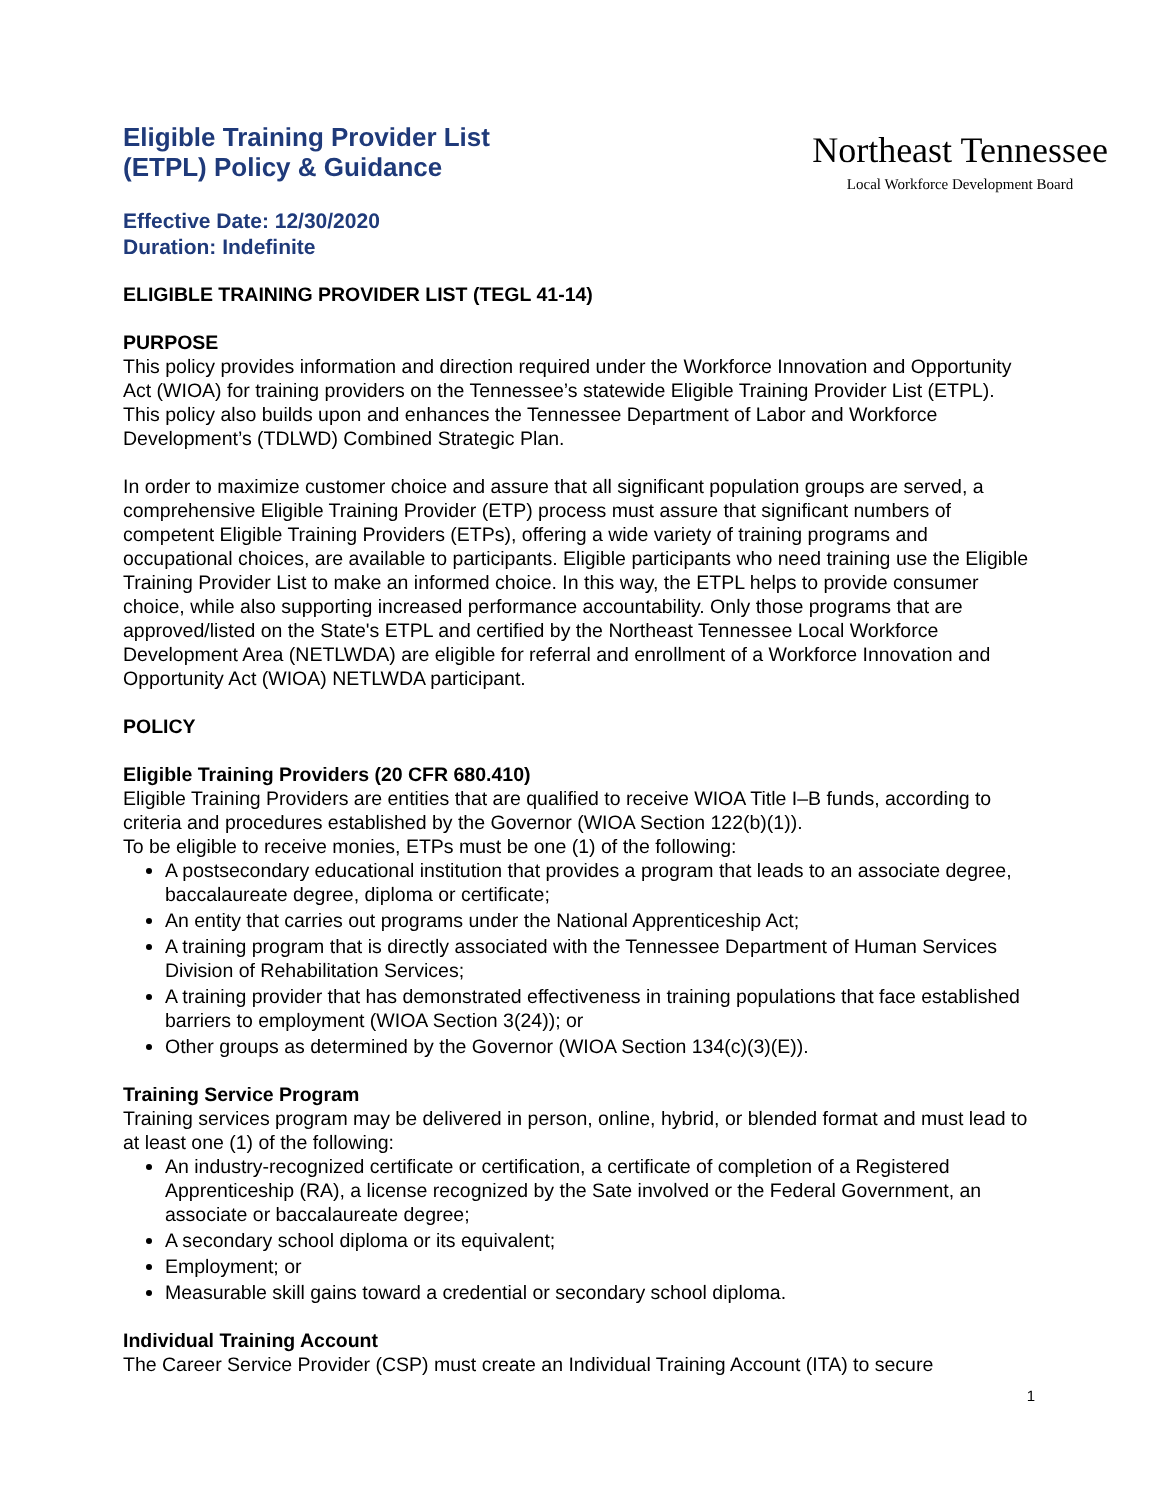Eligible Training Provider List
(ETPL) Policy & Guidance
Effective Date: 12/30/2020
Duration: Indefinite
Northeast Tennessee
Local Workforce Development Board
ELIGIBLE TRAINING PROVIDER LIST (TEGL 41-14)
PURPOSE
This policy provides information and direction required under the Workforce Innovation and Opportunity Act (WIOA) for training providers on the Tennessee’s statewide Eligible Training Provider List (ETPL). This policy also builds upon and enhances the Tennessee Department of Labor and Workforce Development’s (TDLWD) Combined Strategic Plan.
In order to maximize customer choice and assure that all significant population groups are served, a comprehensive Eligible Training Provider (ETP) process must assure that significant numbers of competent Eligible Training Providers (ETPs), offering a wide variety of training programs and occupational choices, are available to participants. Eligible participants who need training use the Eligible Training Provider List to make an informed choice. In this way, the ETPL helps to provide consumer choice, while also supporting increased performance accountability. Only those programs that are approved/listed on the State's ETPL and certified by the Northeast Tennessee Local Workforce Development Area (NETLWDA) are eligible for referral and enrollment of a Workforce Innovation and Opportunity Act (WIOA) NETLWDA participant.
POLICY
Eligible Training Providers (20 CFR 680.410)
Eligible Training Providers are entities that are qualified to receive WIOA Title I–B funds, according to criteria and procedures established by the Governor (WIOA Section 122(b)(1)).
To be eligible to receive monies, ETPs must be one (1) of the following:
A postsecondary educational institution that provides a program that leads to an associate degree, baccalaureate degree, diploma or certificate;
An entity that carries out programs under the National Apprenticeship Act;
A training program that is directly associated with the Tennessee Department of Human Services Division of Rehabilitation Services;
A training provider that has demonstrated effectiveness in training populations that face established barriers to employment (WIOA Section 3(24)); or
Other groups as determined by the Governor (WIOA Section 134(c)(3)(E)).
Training Service Program
Training services program may be delivered in person, online, hybrid, or blended format and must lead to at least one (1) of the following:
An industry-recognized certificate or certification, a certificate of completion of a Registered Apprenticeship (RA), a license recognized by the Sate involved or the Federal Government, an associate or baccalaureate degree;
A secondary school diploma or its equivalent;
Employment; or
Measurable skill gains toward a credential or secondary school diploma.
Individual Training Account
The Career Service Provider (CSP) must create an Individual Training Account (ITA) to secure
1